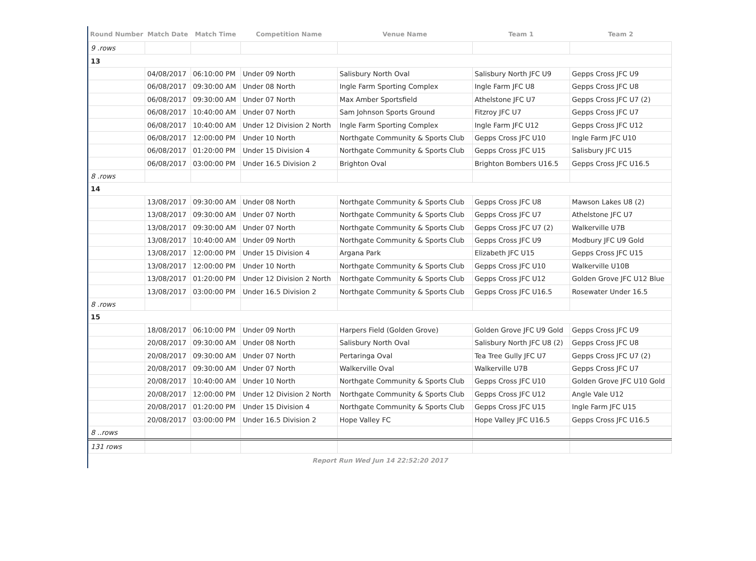| Round Number | Match Date | Match Time | Competition Name | Venue Name | Team 1 | Team 2 |
| --- | --- | --- | --- | --- | --- | --- |
| 9 .rows | | | | | | |
| 13 | | | | | | |
| | 04/08/2017 | 06:10:00 PM | Under 09 North | Salisbury North Oval | Salisbury North JFC U9 | Gepps Cross JFC U9 |
| | 06/08/2017 | 09:30:00 AM | Under 08 North | Ingle Farm Sporting Complex | Ingle Farm JFC U8 | Gepps Cross JFC U8 |
| | 06/08/2017 | 09:30:00 AM | Under 07 North | Max Amber Sportsfield | Athelstone JFC U7 | Gepps Cross JFC U7 (2) |
| | 06/08/2017 | 10:40:00 AM | Under 07 North | Sam Johnson Sports Ground | Fitzroy JFC U7 | Gepps Cross JFC U7 |
| | 06/08/2017 | 10:40:00 AM | Under 12 Division 2 North | Ingle Farm Sporting Complex | Ingle Farm JFC U12 | Gepps Cross JFC U12 |
| | 06/08/2017 | 12:00:00 PM | Under 10 North | Northgate Community & Sports Club | Gepps Cross JFC U10 | Ingle Farm JFC U10 |
| | 06/08/2017 | 01:20:00 PM | Under 15 Division 4 | Northgate Community & Sports Club | Gepps Cross JFC U15 | Salisbury JFC U15 |
| | 06/08/2017 | 03:00:00 PM | Under 16.5 Division 2 | Brighton Oval | Brighton Bombers U16.5 | Gepps Cross JFC U16.5 |
| 8 .rows | | | | | | |
| 14 | | | | | | |
| | 13/08/2017 | 09:30:00 AM | Under 08 North | Northgate Community & Sports Club | Gepps Cross JFC U8 | Mawson Lakes U8 (2) |
| | 13/08/2017 | 09:30:00 AM | Under 07 North | Northgate Community & Sports Club | Gepps Cross JFC U7 | Athelstone JFC U7 |
| | 13/08/2017 | 09:30:00 AM | Under 07 North | Northgate Community & Sports Club | Gepps Cross JFC U7 (2) | Walkerville U7B |
| | 13/08/2017 | 10:40:00 AM | Under 09 North | Northgate Community & Sports Club | Gepps Cross JFC U9 | Modbury JFC U9 Gold |
| | 13/08/2017 | 12:00:00 PM | Under 15 Division 4 | Argana Park | Elizabeth JFC U15 | Gepps Cross JFC U15 |
| | 13/08/2017 | 12:00:00 PM | Under 10 North | Northgate Community & Sports Club | Gepps Cross JFC U10 | Walkerville U10B |
| | 13/08/2017 | 01:20:00 PM | Under 12 Division 2 North | Northgate Community & Sports Club | Gepps Cross JFC U12 | Golden Grove JFC U12 Blue |
| | 13/08/2017 | 03:00:00 PM | Under 16.5 Division 2 | Northgate Community & Sports Club | Gepps Cross JFC U16.5 | Rosewater Under 16.5 |
| 8 .rows | | | | | | |
| 15 | | | | | | |
| | 18/08/2017 | 06:10:00 PM | Under 09 North | Harpers Field (Golden Grove) | Golden Grove JFC U9 Gold | Gepps Cross JFC U9 |
| | 20/08/2017 | 09:30:00 AM | Under 08 North | Salisbury North Oval | Salisbury North JFC U8 (2) | Gepps Cross JFC U8 |
| | 20/08/2017 | 09:30:00 AM | Under 07 North | Pertaringa Oval | Tea Tree Gully JFC U7 | Gepps Cross JFC U7 (2) |
| | 20/08/2017 | 09:30:00 AM | Under 07 North | Walkerville Oval | Walkerville U7B | Gepps Cross JFC U7 |
| | 20/08/2017 | 10:40:00 AM | Under 10 North | Northgate Community & Sports Club | Gepps Cross JFC U10 | Golden Grove JFC U10 Gold |
| | 20/08/2017 | 12:00:00 PM | Under 12 Division 2 North | Northgate Community & Sports Club | Gepps Cross JFC U12 | Angle Vale U12 |
| | 20/08/2017 | 01:20:00 PM | Under 15 Division 4 | Northgate Community & Sports Club | Gepps Cross JFC U15 | Ingle Farm JFC U15 |
| | 20/08/2017 | 03:00:00 PM | Under 16.5 Division 2 | Hope Valley FC | Hope Valley JFC U16.5 | Gepps Cross JFC U16.5 |
| 8 ..rows | | | | | | |
| 131 rows | | | | | | |
Report Run Wed Jun 14 22:52:20 2017